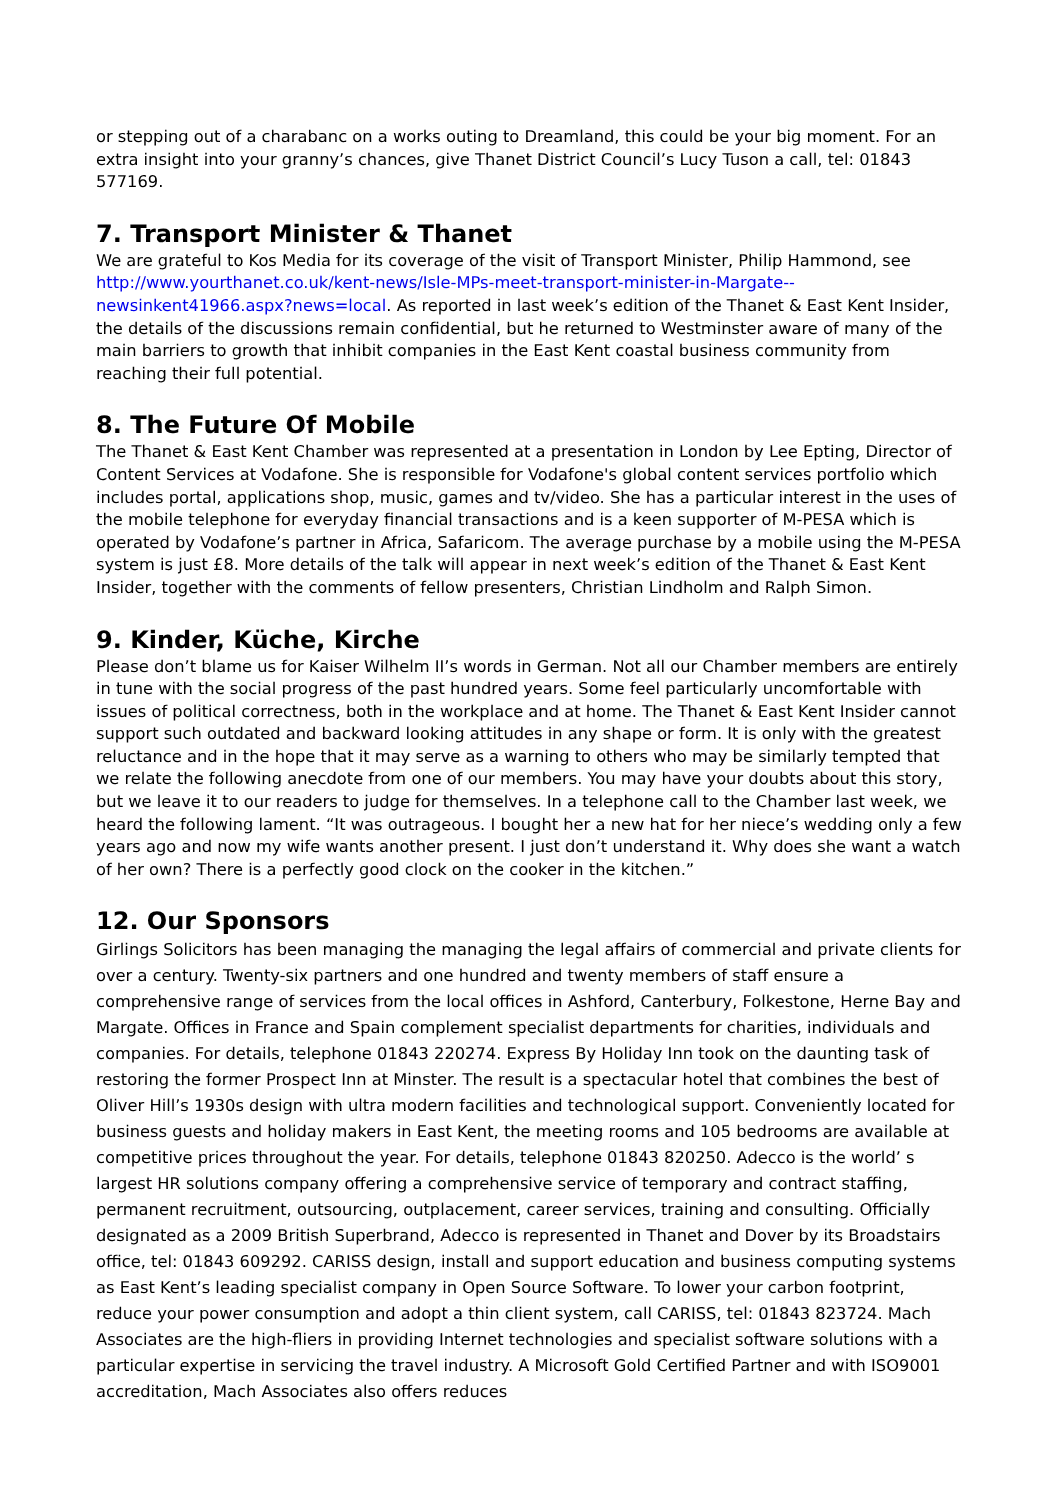or stepping out of a charabanc on a works outing to Dreamland, this could be your big moment. For an extra insight into your granny’s chances, give Thanet District Council’s Lucy Tuson a call, tel: 01843 577169.
7. Transport Minister & Thanet
We are grateful to Kos Media for its coverage of the visit of Transport Minister, Philip Hammond, see http://www.yourthanet.co.uk/kent-news/Isle-MPs-meet-transport-minister-in-Margate--newsinkent41966.aspx?news=local. As reported in last week’s edition of the Thanet & East Kent Insider, the details of the discussions remain confidential, but he returned to Westminster aware of many of the main barriers to growth that inhibit companies in the East Kent coastal business community from reaching their full potential.
8. The Future Of Mobile
The Thanet & East Kent Chamber was represented at a presentation in London by Lee Epting, Director of Content Services at Vodafone. She is responsible for Vodafone's global content services portfolio which includes portal, applications shop, music, games and tv/video. She has a particular interest in the uses of the mobile telephone for everyday financial transactions and is a keen supporter of M-PESA which is operated by Vodafone’s partner in Africa, Safaricom. The average purchase by a mobile using the M-PESA system is just £8. More details of the talk will appear in next week’s edition of the Thanet & East Kent Insider, together with the comments of fellow presenters, Christian Lindholm and Ralph Simon.
9. Kinder, Küche, Kirche
Please don’t blame us for Kaiser Wilhelm II’s words in German. Not all our Chamber members are entirely in tune with the social progress of the past hundred years. Some feel particularly uncomfortable with issues of political correctness, both in the workplace and at home. The Thanet & East Kent Insider cannot support such outdated and backward looking attitudes in any shape or form. It is only with the greatest reluctance and in the hope that it may serve as a warning to others who may be similarly tempted that we relate the following anecdote from one of our members. You may have your doubts about this story, but we leave it to our readers to judge for themselves. In a telephone call to the Chamber last week, we heard the following lament. “It was outrageous. I bought her a new hat for her niece’s wedding only a few years ago and now my wife wants another present. I just don’t understand it. Why does she want a watch of her own? There is a perfectly good clock on the cooker in the kitchen.”
12. Our Sponsors
Girlings Solicitors has been managing the managing the legal affairs of commercial and private clients for over a century. Twenty-six partners and one hundred and twenty members of staff ensure a comprehensive range of services from the local offices in Ashford, Canterbury, Folkestone, Herne Bay and Margate. Offices in France and Spain complement specialist departments for charities, individuals and companies. For details, telephone 01843 220274. Express By Holiday Inn took on the daunting task of restoring the former Prospect Inn at Minster. The result is a spectacular hotel that combines the best of Oliver Hill’s 1930s design with ultra modern facilities and technological support. Conveniently located for business guests and holiday makers in East Kent, the meeting rooms and 105 bedrooms are available at competitive prices throughout the year. For details, telephone 01843 820250. Adecco is the world’ s largest HR solutions company offering a comprehensive service of temporary and contract staffing, permanent recruitment, outsourcing, outplacement, career services, training and consulting. Officially designated as a 2009 British Superbrand, Adecco is represented in Thanet and Dover by its Broadstairs office, tel: 01843 609292. CARISS design, install and support education and business computing systems as East Kent’s leading specialist company in Open Source Software. To lower your carbon footprint, reduce your power consumption and adopt a thin client system, call CARISS, tel: 01843 823724. Mach Associates are the high-fliers in providing Internet technologies and specialist software solutions with a particular expertise in servicing the travel industry. A Microsoft Gold Certified Partner and with ISO9001 accreditation, Mach Associates also offers reduces